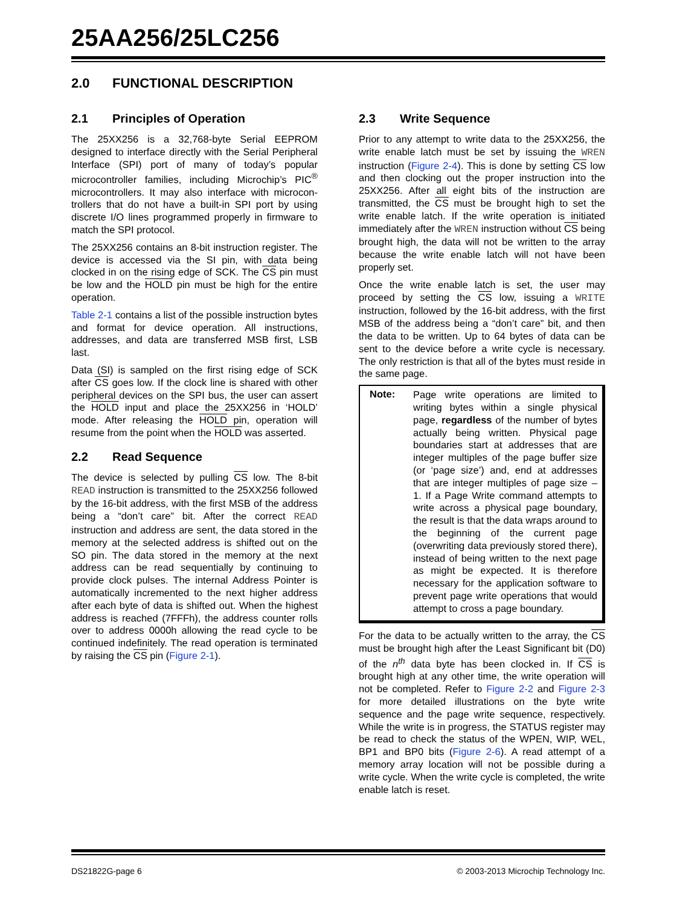25AA256/25LC256
2.0 FUNCTIONAL DESCRIPTION
2.1 Principles of Operation
The 25XX256 is a 32,768-byte Serial EEPROM designed to interface directly with the Serial Peripheral Interface (SPI) port of many of today’s popular microcontroller families, including Microchip’s PIC<sup>®</sup> microcontrollers. It may also interface with microcon-trollers that do not have a built-in SPI port by using discrete I/O lines programmed properly in firmware to match the SPI protocol.
The 25XX256 contains an 8-bit instruction register. The device is accessed via the SI pin, with data being clocked in on the rising edge of SCK. The CS pin must be low and the HOLD pin must be high for the entire operation.
Table 2-1 contains a list of the possible instruction bytes and format for device operation. All instructions, addresses, and data are transferred MSB first, LSB last.
Data (SI) is sampled on the first rising edge of SCK after CS goes low. If the clock line is shared with other peripheral devices on the SPI bus, the user can assert the HOLD input and place the 25XX256 in ‘HOLD’ mode. After releasing the HOLD pin, operation will resume from the point when the HOLD was asserted.
2.2 Read Sequence
The device is selected by pulling CS low. The 8-bit READ instruction is transmitted to the 25XX256 followed by the 16-bit address, with the first MSB of the address being a “don’t care” bit. After the correct READ instruction and address are sent, the data stored in the memory at the selected address is shifted out on the SO pin. The data stored in the memory at the next address can be read sequentially by continuing to provide clock pulses. The internal Address Pointer is automatically incremented to the next higher address after each byte of data is shifted out. When the highest address is reached (7FFFh), the address counter rolls over to address 0000h allowing the read cycle to be continued indefinitely. The read operation is terminated by raising the CS pin (Figure 2-1).
2.3 Write Sequence
Prior to any attempt to write data to the 25XX256, the write enable latch must be set by issuing the WREN instruction (Figure 2-4). This is done by setting CS low and then clocking out the proper instruction into the 25XX256. After all eight bits of the instruction are transmitted, the CS must be brought high to set the write enable latch. If the write operation is initiated immediately after the WREN instruction without CS being brought high, the data will not be written to the array because the write enable latch will not have been properly set.
Once the write enable latch is set, the user may proceed by setting the CS low, issuing a WRITE instruction, followed by the 16-bit address, with the first MSB of the address being a “don’t care” bit, and then the data to be written. Up to 64 bytes of data can be sent to the device before a write cycle is necessary. The only restriction is that all of the bytes must reside in the same page.
Note:
Page write operations are limited to writing bytes within a single physical page, regardless of the number of bytes actually being written. Physical page boundaries start at addresses that are integer multiples of the page buffer size (or ‘page size’) and, end at addresses that are integer multiples of page size – 1. If a Page Write command attempts to write across a physical page boundary, the result is that the data wraps around to the beginning of the current page (overwriting data previously stored there), instead of being written to the next page as might be expected. It is therefore necessary for the application software to prevent page write operations that would attempt to cross a page boundary.
For the data to be actually written to the array, the CS must be brought high after the Least Significant bit (D0) of the n<sup>th</sup> data byte has been clocked in. If CS is brought high at any other time, the write operation will not be completed. Refer to Figure 2-2 and Figure 2-3 for more detailed illustrations on the byte write sequence and the page write sequence, respectively. While the write is in progress, the STATUS register may be read to check the status of the WPEN, WIP, WEL, BP1 and BP0 bits (Figure 2-6). A read attempt of a memory array location will not be possible during a write cycle. When the write cycle is completed, the write enable latch is reset.
DS21822G-page 6 © 2003-2013 Microchip Technology Inc.